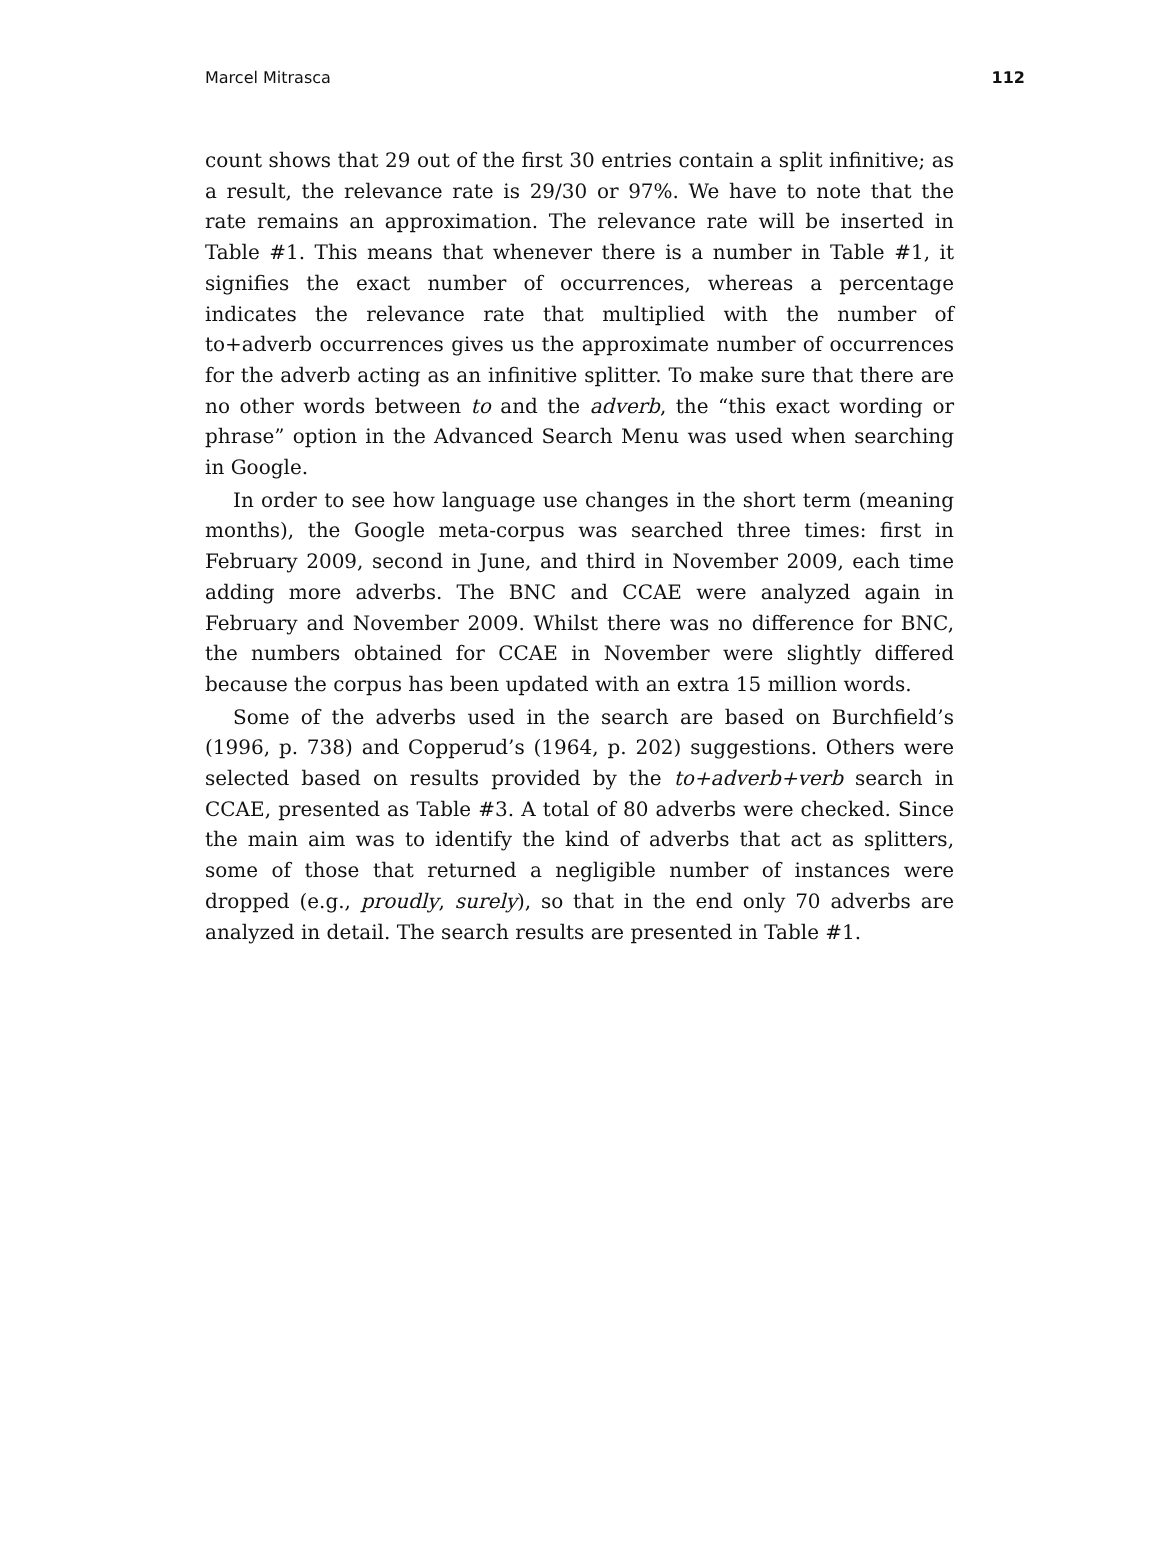Marcel Mitrasca 112
count shows that 29 out of the first 30 entries contain a split infinitive; as a result, the relevance rate is 29/30 or 97%. We have to note that the rate remains an approximation. The relevance rate will be inserted in Table #1. This means that whenever there is a number in Table #1, it signifies the exact number of occurrences, whereas a percentage indicates the relevance rate that multiplied with the number of to+adverb occurrences gives us the approximate number of occurrences for the adverb acting as an infinitive splitter. To make sure that there are no other words between to and the adverb, the “this exact wording or phrase” option in the Advanced Search Menu was used when searching in Google.
In order to see how language use changes in the short term (meaning months), the Google meta-corpus was searched three times: first in February 2009, second in June, and third in November 2009, each time adding more adverbs. The BNC and CCAE were analyzed again in February and November 2009. Whilst there was no difference for BNC, the numbers obtained for CCAE in November were slightly differed because the corpus has been updated with an extra 15 million words.
Some of the adverbs used in the search are based on Burchfield’s (1996, p. 738) and Copperud’s (1964, p. 202) suggestions. Others were selected based on results provided by the to+adverb+verb search in CCAE, presented as Table #3. A total of 80 adverbs were checked. Since the main aim was to identify the kind of adverbs that act as splitters, some of those that returned a negligible number of instances were dropped (e.g., proudly, surely), so that in the end only 70 adverbs are analyzed in detail. The search results are presented in Table #1.